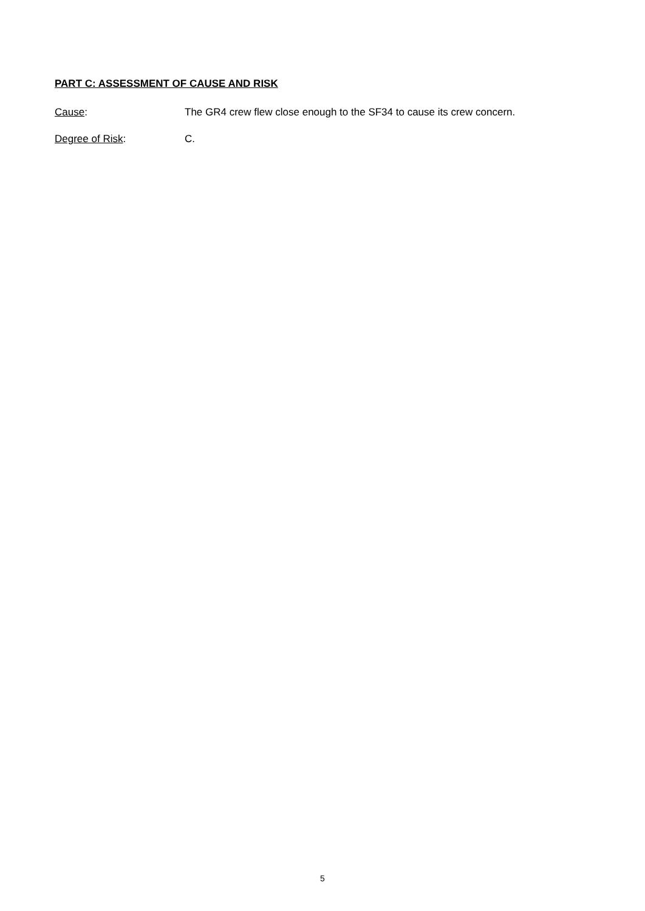PART C: ASSESSMENT OF CAUSE AND RISK
Cause: The GR4 crew flew close enough to the SF34 to cause its crew concern.
Degree of Risk: C.
5